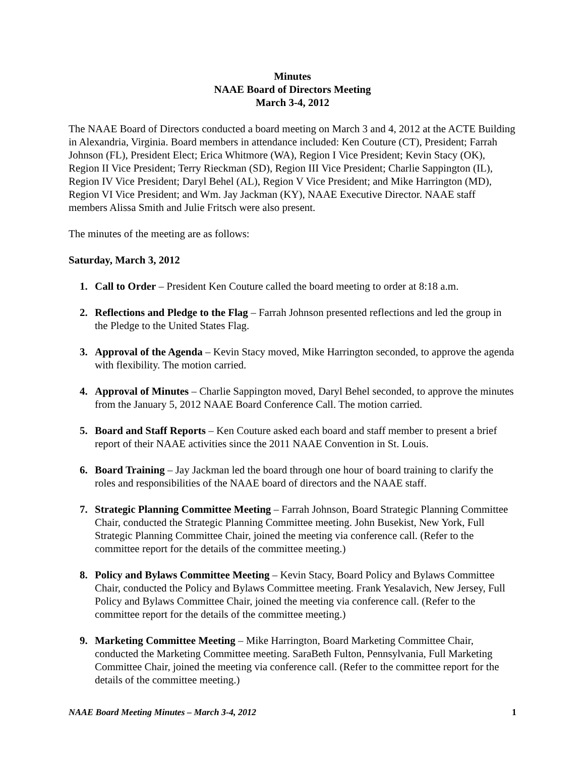Minutes
NAAE Board of Directors Meeting
March 3-4, 2012
The NAAE Board of Directors conducted a board meeting on March 3 and 4, 2012 at the ACTE Building in Alexandria, Virginia. Board members in attendance included: Ken Couture (CT), President; Farrah Johnson (FL), President Elect; Erica Whitmore (WA), Region I Vice President; Kevin Stacy (OK), Region II Vice President; Terry Rieckman (SD), Region III Vice President; Charlie Sappington (IL), Region IV Vice President; Daryl Behel (AL), Region V Vice President; and Mike Harrington (MD), Region VI Vice President; and Wm. Jay Jackman (KY), NAAE Executive Director. NAAE staff members Alissa Smith and Julie Fritsch were also present.
The minutes of the meeting are as follows:
Saturday, March 3, 2012
1. Call to Order – President Ken Couture called the board meeting to order at 8:18 a.m.
2. Reflections and Pledge to the Flag – Farrah Johnson presented reflections and led the group in the Pledge to the United States Flag.
3. Approval of the Agenda – Kevin Stacy moved, Mike Harrington seconded, to approve the agenda with flexibility. The motion carried.
4. Approval of Minutes – Charlie Sappington moved, Daryl Behel seconded, to approve the minutes from the January 5, 2012 NAAE Board Conference Call. The motion carried.
5. Board and Staff Reports – Ken Couture asked each board and staff member to present a brief report of their NAAE activities since the 2011 NAAE Convention in St. Louis.
6. Board Training – Jay Jackman led the board through one hour of board training to clarify the roles and responsibilities of the NAAE board of directors and the NAAE staff.
7. Strategic Planning Committee Meeting – Farrah Johnson, Board Strategic Planning Committee Chair, conducted the Strategic Planning Committee meeting. John Busekist, New York, Full Strategic Planning Committee Chair, joined the meeting via conference call. (Refer to the committee report for the details of the committee meeting.)
8. Policy and Bylaws Committee Meeting – Kevin Stacy, Board Policy and Bylaws Committee Chair, conducted the Policy and Bylaws Committee meeting. Frank Yesalavich, New Jersey, Full Policy and Bylaws Committee Chair, joined the meeting via conference call. (Refer to the committee report for the details of the committee meeting.)
9. Marketing Committee Meeting – Mike Harrington, Board Marketing Committee Chair, conducted the Marketing Committee meeting. SaraBeth Fulton, Pennsylvania, Full Marketing Committee Chair, joined the meeting via conference call. (Refer to the committee report for the details of the committee meeting.)
NAAE Board Meeting Minutes – March 3-4, 2012 1